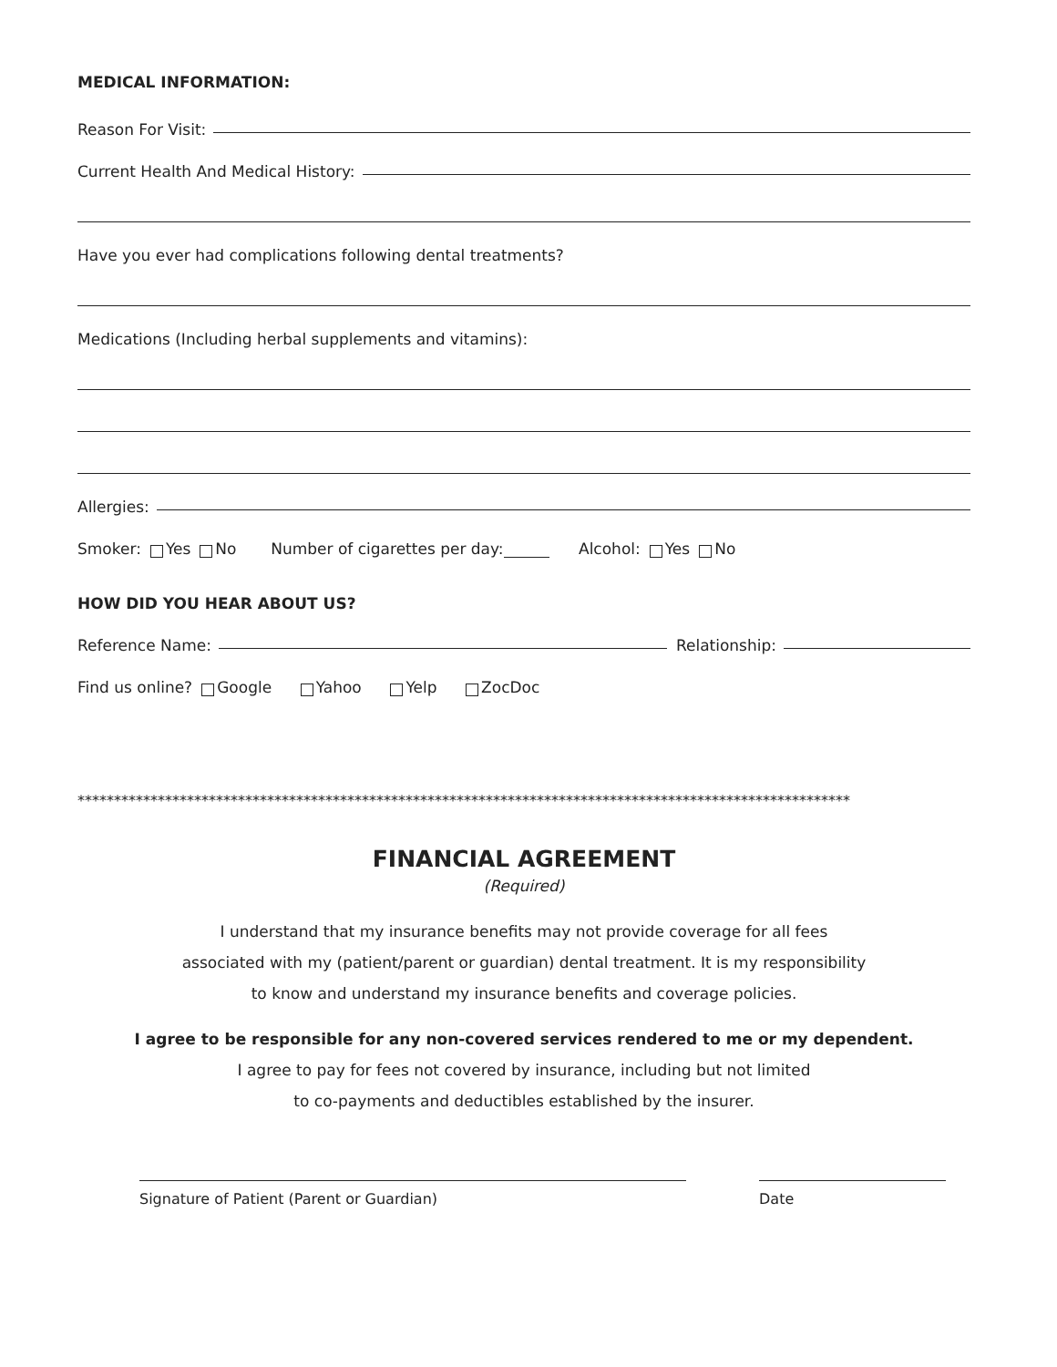MEDICAL INFORMATION:
Reason For Visit:
Current Health And Medical History:
Have you ever had complications following dental treatments?
Medications (Including herbal supplements and vitamins):
Allergies:
Smoker: Yes No Number of cigarettes per day: Alcohol: Yes No
HOW DID YOU HEAR ABOUT US?
Reference Name: Relationship:
Find us online? Google Yahoo Yelp ZocDoc
**********************************************************************************************************
FINANCIAL AGREEMENT
(Required)
I understand that my insurance benefits may not provide coverage for all fees
associated with my (patient/parent or guardian) dental treatment. It is my responsibility
to know and understand my insurance benefits and coverage policies.
I agree to be responsible for any non-covered services rendered to me or my dependent.
I agree to pay for fees not covered by insurance, including but not limited
to co-payments and deductibles established by the insurer.
Signature of Patient (Parent or Guardian) Date